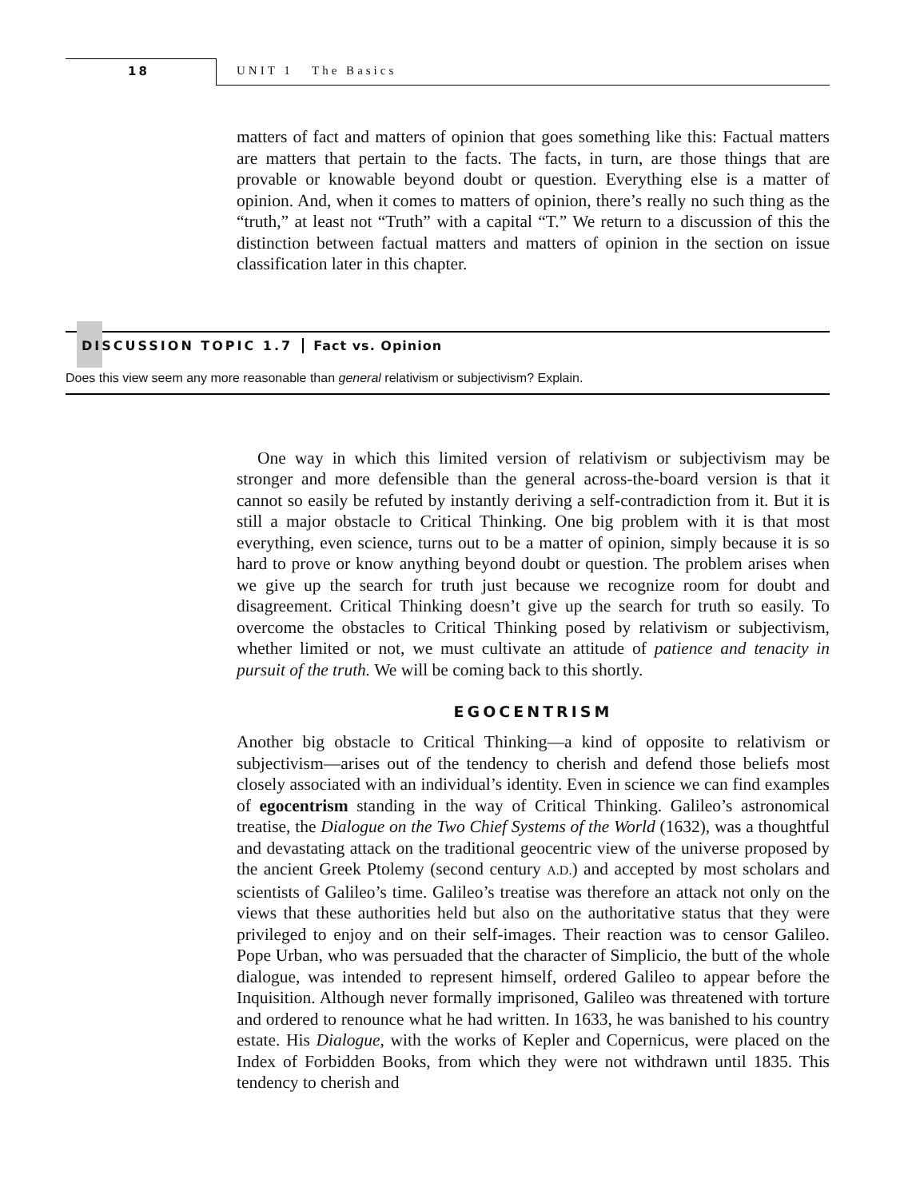18 UNIT 1 The Basics
matters of fact and matters of opinion that goes something like this: Factual matters are matters that pertain to the facts. The facts, in turn, are those things that are provable or knowable beyond doubt or question. Everything else is a matter of opinion. And, when it comes to matters of opinion, there’s really no such thing as the “truth,” at least not “Truth” with a capital “T.” We return to a discussion of this the distinction between factual matters and matters of opinion in the section on issue classification later in this chapter.
DISCUSSION TOPIC 1.7 Fact vs. Opinion
Does this view seem any more reasonable than general relativism or subjectivism? Explain.
One way in which this limited version of relativism or subjectivism may be stronger and more defensible than the general across-the-board version is that it cannot so easily be refuted by instantly deriving a self-contradiction from it. But it is still a major obstacle to Critical Thinking. One big problem with it is that most everything, even science, turns out to be a matter of opinion, simply because it is so hard to prove or know anything beyond doubt or question. The problem arises when we give up the search for truth just because we recognize room for doubt and disagreement. Critical Thinking doesn’t give up the search for truth so easily. To overcome the obstacles to Critical Thinking posed by relativism or subjectivism, whether limited or not, we must cultivate an attitude of patience and tenacity in pursuit of the truth. We will be coming back to this shortly.
EGOCENTRISM
Another big obstacle to Critical Thinking—a kind of opposite to relativism or subjectivism—arises out of the tendency to cherish and defend those beliefs most closely associated with an individual’s identity. Even in science we can find examples of egocentrism standing in the way of Critical Thinking. Galileo’s astronomical treatise, the Dialogue on the Two Chief Systems of the World (1632), was a thoughtful and devastating attack on the traditional geocentric view of the universe proposed by the ancient Greek Ptolemy (second century A.D.) and accepted by most scholars and scientists of Galileo’s time. Galileo’s treatise was therefore an attack not only on the views that these authorities held but also on the authoritative status that they were privileged to enjoy and on their self-images. Their reaction was to censor Galileo. Pope Urban, who was persuaded that the character of Simplicio, the butt of the whole dialogue, was intended to represent himself, ordered Galileo to appear before the Inquisition. Although never formally imprisoned, Galileo was threatened with torture and ordered to renounce what he had written. In 1633, he was banished to his country estate. His Dialogue, with the works of Kepler and Copernicus, were placed on the Index of Forbidden Books, from which they were not withdrawn until 1835. This tendency to cherish and